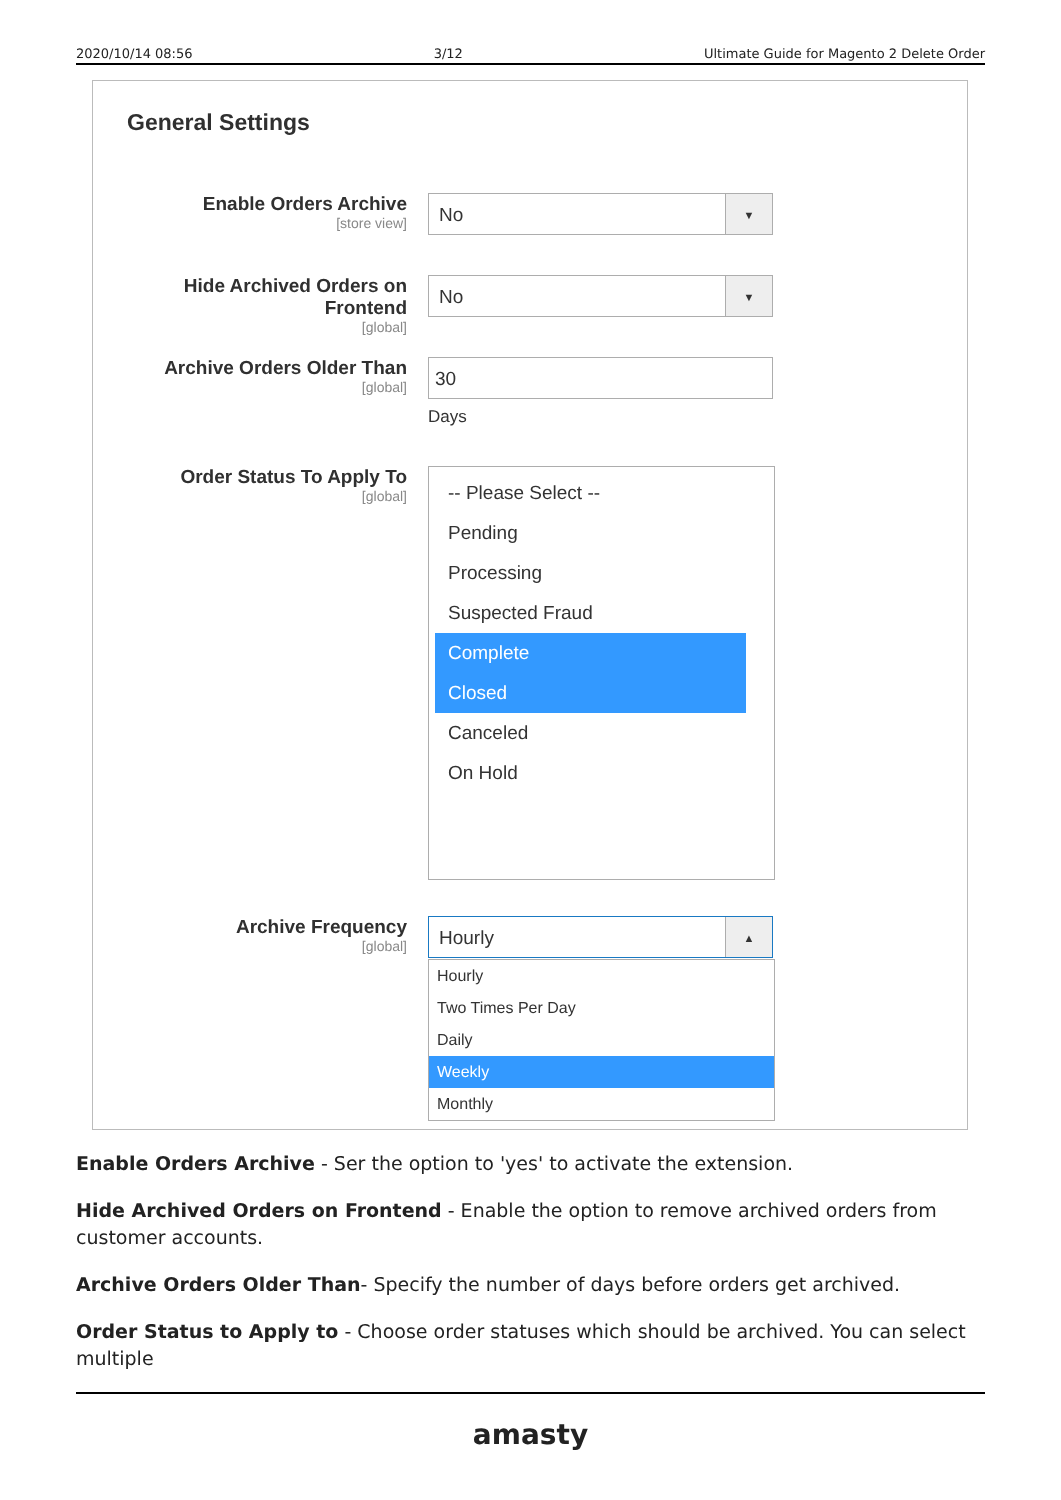2020/10/14 08:56 3/12 Ultimate Guide for Magento 2 Delete Order
General Settings
Enable Orders Archive
[store view]
No ▼
Hide Archived Orders on Frontend
[global]
No ▼
Archive Orders Older Than
[global]
30
Days
Order Status To Apply To
[global]
-- Please Select --
Pending
Processing
Suspected Fraud
Complete
Closed
Canceled
On Hold
Archive Frequency
[global]
Hourly ▲
Hourly
Two Times Per Day
Daily
Weekly
Monthly
Enable Orders Archive - Ser the option to 'yes' to activate the extension.
Hide Archived Orders on Frontend - Enable the option to remove archived orders from customer accounts.
Archive Orders Older Than- Specify the number of days before orders get archived.
Order Status to Apply to - Choose order statuses which should be archived. You can select multiple
amasty